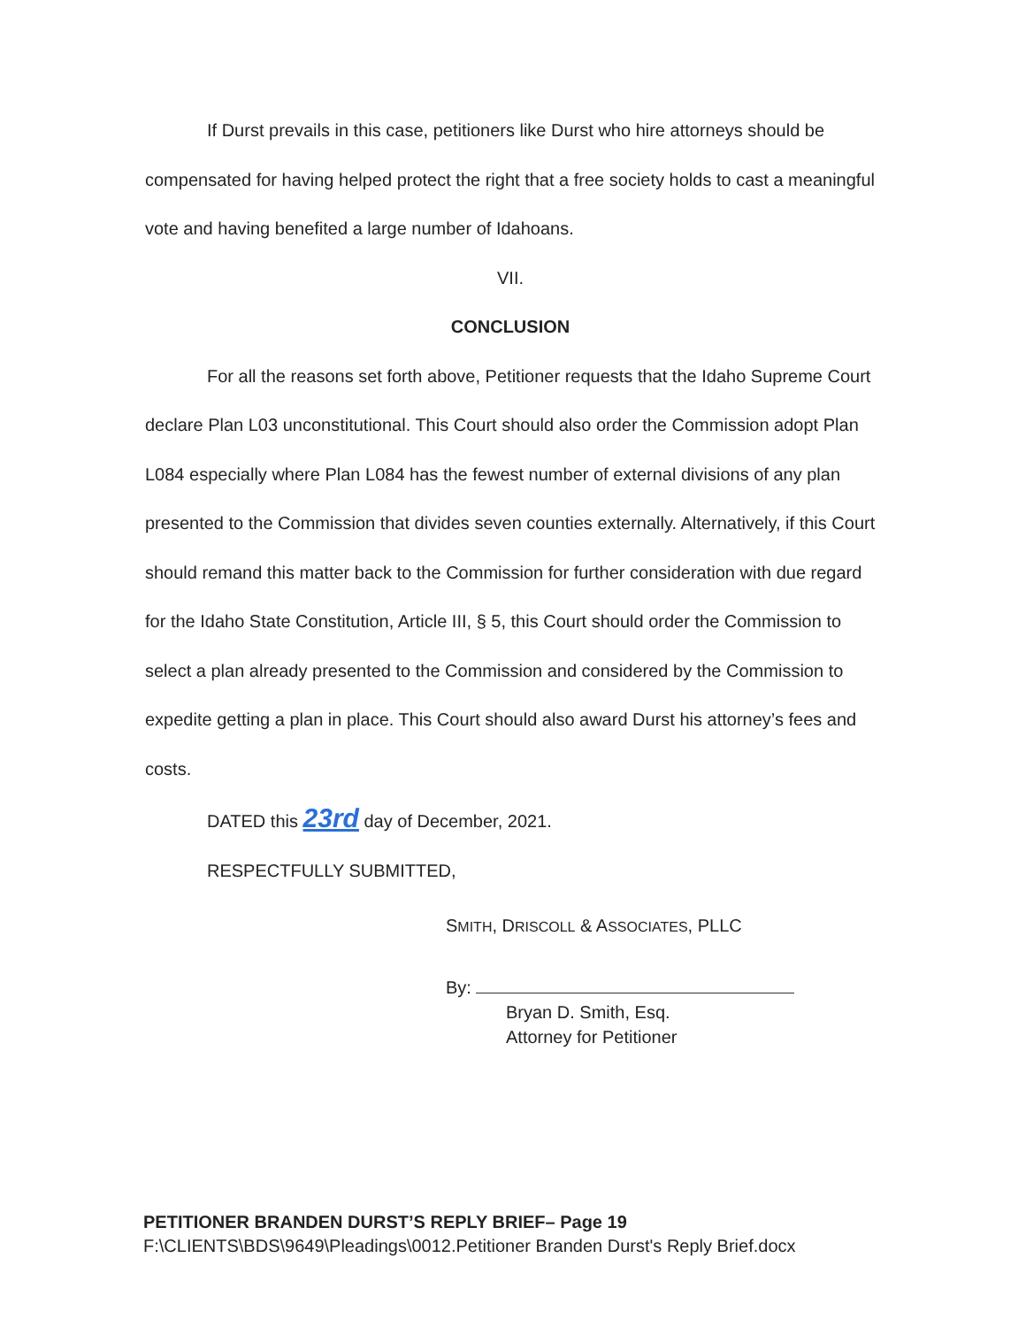If Durst prevails in this case, petitioners like Durst who hire attorneys should be compensated for having helped protect the right that a free society holds to cast a meaningful vote and having benefited a large number of Idahoans.
VII.
CONCLUSION
For all the reasons set forth above, Petitioner requests that the Idaho Supreme Court declare Plan L03 unconstitutional. This Court should also order the Commission adopt Plan L084 especially where Plan L084 has the fewest number of external divisions of any plan presented to the Commission that divides seven counties externally. Alternatively, if this Court should remand this matter back to the Commission for further consideration with due regard for the Idaho State Constitution, Article III, § 5, this Court should order the Commission to select a plan already presented to the Commission and considered by the Commission to expedite getting a plan in place. This Court should also award Durst his attorney’s fees and costs.
DATED this 23rd day of December, 2021.
RESPECTFULLY SUBMITTED,
SMITH, DRISCOLL & ASSOCIATES, PLLC
By:
Bryan D. Smith, Esq.
Attorney for Petitioner
PETITIONER BRANDEN DURST’S REPLY BRIEF– Page 19
F:\CLIENTS\BDS\9649\Pleadings\0012.Petitioner Branden Durst's Reply Brief.docx